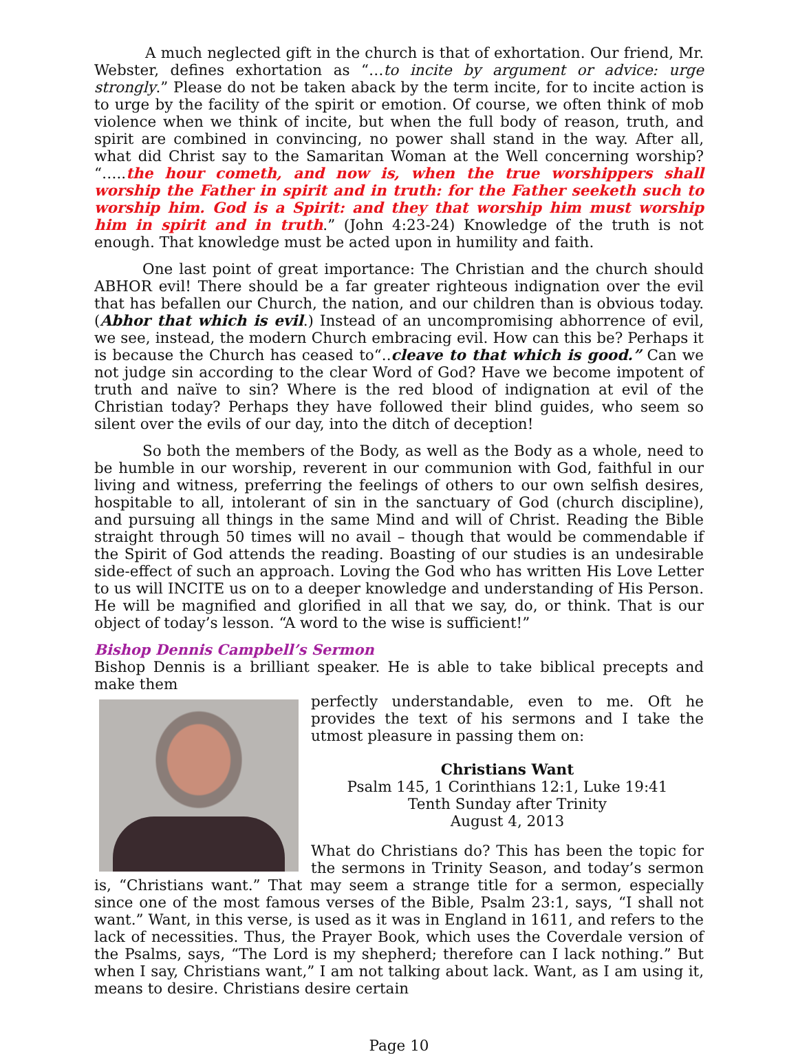A much neglected gift in the church is that of exhortation. Our friend, Mr. Webster, defines exhortation as “…to incite by argument or advice: urge strongly.” Please do not be taken aback by the term incite, for to incite action is to urge by the facility of the spirit or emotion. Of course, we often think of mob violence when we think of incite, but when the full body of reason, truth, and spirit are combined in convincing, no power shall stand in the way. After all, what did Christ say to the Samaritan Woman at the Well concerning worship? “…..the hour cometh, and now is, when the true worshippers shall worship the Father in spirit and in truth: for the Father seeketh such to worship him. God is a Spirit: and they that worship him must worship him in spirit and in truth.” (John 4:23-24) Knowledge of the truth is not enough. That knowledge must be acted upon in humility and faith.
One last point of great importance: The Christian and the church should ABHOR evil! There should be a far greater righteous indignation over the evil that has befallen our Church, the nation, and our children than is obvious today. (Abhor that which is evil.) Instead of an uncompromising abhorrence of evil, we see, instead, the modern Church embracing evil. How can this be? Perhaps it is because the Church has ceased to“..cleave to that which is good.” Can we not judge sin according to the clear Word of God? Have we become impotent of truth and naïve to sin? Where is the red blood of indignation at evil of the Christian today? Perhaps they have followed their blind guides, who seem so silent over the evils of our day, into the ditch of deception!
So both the members of the Body, as well as the Body as a whole, need to be humble in our worship, reverent in our communion with God, faithful in our living and witness, preferring the feelings of others to our own selfish desires, hospitable to all, intolerant of sin in the sanctuary of God (church discipline), and pursuing all things in the same Mind and will of Christ. Reading the Bible straight through 50 times will no avail – though that would be commendable if the Spirit of God attends the reading. Boasting of our studies is an undesirable side-effect of such an approach. Loving the God who has written His Love Letter to us will INCITE us on to a deeper knowledge and understanding of His Person. He will be magnified and glorified in all that we say, do, or think. That is our object of today’s lesson. “A word to the wise is sufficient!”
Bishop Dennis Campbell’s Sermon
Bishop Dennis is a brilliant speaker. He is able to take biblical precepts and make them
perfectly understandable, even to me. Oft he provides the text of his sermons and I take the utmost pleasure in passing them on:
Christians Want
Psalm 145, 1 Corinthians 12:1, Luke 19:41
Tenth Sunday after Trinity
August 4, 2013
What do Christians do? This has been the topic for the sermons in Trinity Season, and today’s sermon is, “Christians want.” That may seem a strange title for a sermon, especially since one of the most famous verses of the Bible, Psalm 23:1, says, “I shall not want.” Want, in this verse, is used as it was in England in 1611, and refers to the lack of necessities. Thus, the Prayer Book, which uses the Coverdale version of the Psalms, says, “The Lord is my shepherd; therefore can I lack nothing.” But when I say, Christians want,” I am not talking about lack. Want, as I am using it, means to desire. Christians desire certain
Page 10